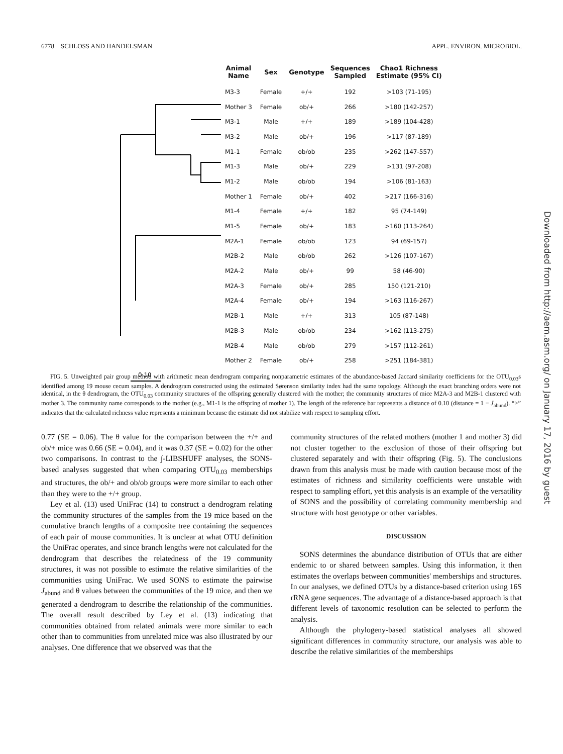6778 SCHLOSS AND HANDELSMAN APPL. ENVIRON. MICROBIOL.
Downloaded from http://aem.asm.org/ on January 17, 2016 by guest
0.10
| Animal Name | Sex | Genotype | Sequences Sampled | Chao1 Richness Estimate (95% CI) |
| --- | --- | --- | --- | --- |
| M3-3 | Female | +/+ | 192 | >103 (71-195) |
| Mother 3 | Female | ob/+ | 266 | >180 (142-257) |
| M3-1 | Male | +/+ | 189 | >189 (104-428) |
| M3-2 | Male | ob/+ | 196 | >117 (87-189) |
| M1-1 | Female | ob/ob | 235 | >262 (147-557) |
| M1-3 | Male | ob/+ | 229 | >131 (97-208) |
| M1-2 | Male | ob/ob | 194 | >106 (81-163) |
| Mother 1 | Female | ob/+ | 402 | >217 (166-316) |
| M1-4 | Female | +/+ | 182 | 95 (74-149) |
| M1-5 | Female | ob/+ | 183 | >160 (113-264) |
| M2A-1 | Female | ob/ob | 123 | 94 (69-157) |
| M2B-2 | Male | ob/ob | 262 | >126 (107-167) |
| M2A-2 | Male | ob/+ | 99 | 58 (46-90) |
| M2A-3 | Female | ob/+ | 285 | 150 (121-210) |
| M2A-4 | Female | ob/+ | 194 | >163 (116-267) |
| M2B-1 | Male | +/+ | 313 | 105 (87-148) |
| M2B-3 | Male | ob/ob | 234 | >162 (113-275) |
| M2B-4 | Male | ob/ob | 279 | >157 (112-261) |
| Mother 2 | Female | ob/+ | 258 | >251 (184-381) |
FIG. 5. Unweighted pair group method with arithmetic mean dendrogram comparing nonparametric estimates of the abundance-based Jaccard similarity coefficients for the OTU<sub>0.03</sub>s identified among 19 mouse cecum samples. A dendrogram constructed using the estimated Sørenson similarity index had the same topology. Although the exact branching orders were not identical, in the θ dendrogram, the OTU<sub>0.03</sub> community structures of the offspring generally clustered with the mother; the community structures of mice M2A-3 and M2B-1 clustered with mother 3. The community name corresponds to the mother (e.g., M1-1 is the offspring of mother 1). The length of the reference bar represents a distance of 0.10 (distance = 1 − J<sub>abund</sub>). “>” indicates that the calculated richness value represents a minimum because the estimate did not stabilize with respect to sampling effort.
0.77 (SE = 0.06). The θ value for the comparison between the +/+ and ob/+ mice was 0.66 (SE = 0.04), and it was 0.37 (SE = 0.02) for the other two comparisons. In contrast to the ∫-LIBSHUFF analyses, the SONS-based analyses suggested that when comparing OTU<sub>0.03</sub> memberships and structures, the ob/+ and ob/ob groups were more similar to each other than they were to the +/+ group.
Ley et al. (13) used UniFrac (14) to construct a dendrogram relating the community structures of the samples from the 19 mice based on the cumulative branch lengths of a composite tree containing the sequences of each pair of mouse communities. It is unclear at what OTU definition the UniFrac operates, and since branch lengths were not calculated for the dendrogram that describes the relatedness of the 19 community structures, it was not possible to estimate the relative similarities of the communities using UniFrac. We used SONS to estimate the pairwise J<sub>abund</sub> and θ values between the communities of the 19 mice, and then we generated a dendrogram to describe the relationship of the communities. The overall result described by Ley et al. (13) indicating that communities obtained from related animals were more similar to each other than to communities from unrelated mice was also illustrated by our analyses. One difference that we observed was that the
community structures of the related mothers (mother 1 and mother 3) did not cluster together to the exclusion of those of their offspring but clustered separately and with their offspring (Fig. 5). The conclusions drawn from this analysis must be made with caution because most of the estimates of richness and similarity coefficients were unstable with respect to sampling effort, yet this analysis is an example of the versatility of SONS and the possibility of correlating community membership and structure with host genotype or other variables.
DISCUSSION
SONS determines the abundance distribution of OTUs that are either endemic to or shared between samples. Using this information, it then estimates the overlaps between communities' memberships and structures. In our analyses, we defined OTUs by a distance-based criterion using 16S rRNA gene sequences. The advantage of a distance-based approach is that different levels of taxonomic resolution can be selected to perform the analysis.
Although the phylogeny-based statistical analyses all showed significant differences in community structure, our analysis was able to describe the relative similarities of the memberships